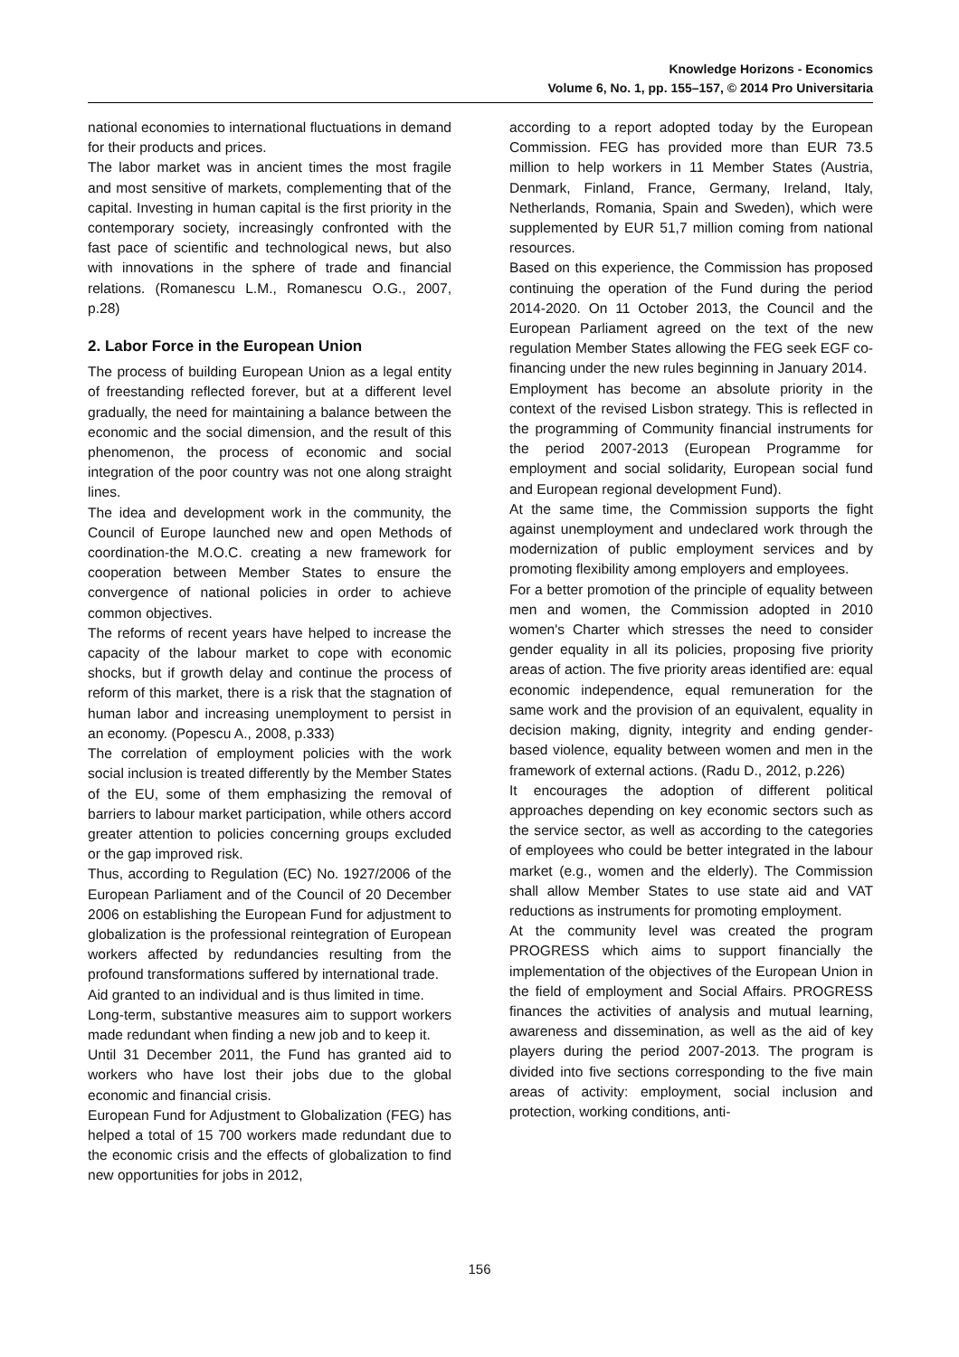Knowledge Horizons - Economics
Volume 6, No. 1, pp. 155–157, © 2014 Pro Universitaria
national economies to international fluctuations in demand for their products and prices.
The labor market was in ancient times the most fragile and most sensitive of markets, complementing that of the capital. Investing in human capital is the first priority in the contemporary society, increasingly confronted with the fast pace of scientific and technological news, but also with innovations in the sphere of trade and financial relations. (Romanescu L.M., Romanescu O.G., 2007, p.28)
2. Labor Force in the European Union
The process of building European Union as a legal entity of freestanding reflected forever, but at a different level gradually, the need for maintaining a balance between the economic and the social dimension, and the result of this phenomenon, the process of economic and social integration of the poor country was not one along straight lines.
The idea and development work in the community, the Council of Europe launched new and open Methods of coordination-the M.O.C. creating a new framework for cooperation between Member States to ensure the convergence of national policies in order to achieve common objectives.
The reforms of recent years have helped to increase the capacity of the labour market to cope with economic shocks, but if growth delay and continue the process of reform of this market, there is a risk that the stagnation of human labor and increasing unemployment to persist in an economy. (Popescu A., 2008, p.333)
The correlation of employment policies with the work social inclusion is treated differently by the Member States of the EU, some of them emphasizing the removal of barriers to labour market participation, while others accord greater attention to policies concerning groups excluded or the gap improved risk.
Thus, according to Regulation (EC) No. 1927/2006 of the European Parliament and of the Council of 20 December 2006 on establishing the European Fund for adjustment to globalization is the professional reintegration of European workers affected by redundancies resulting from the profound transformations suffered by international trade.
Aid granted to an individual and is thus limited in time.
Long-term, substantive measures aim to support workers made redundant when finding a new job and to keep it.
Until 31 December 2011, the Fund has granted aid to workers who have lost their jobs due to the global economic and financial crisis.
European Fund for Adjustment to Globalization (FEG) has helped a total of 15 700 workers made redundant due to the economic crisis and the effects of globalization to find new opportunities for jobs in 2012,
according to a report adopted today by the European Commission. FEG has provided more than EUR 73.5 million to help workers in 11 Member States (Austria, Denmark, Finland, France, Germany, Ireland, Italy, Netherlands, Romania, Spain and Sweden), which were supplemented by EUR 51,7 million coming from national resources.
Based on this experience, the Commission has proposed continuing the operation of the Fund during the period 2014-2020. On 11 October 2013, the Council and the European Parliament agreed on the text of the new regulation Member States allowing the FEG seek EGF co-financing under the new rules beginning in January 2014.
Employment has become an absolute priority in the context of the revised Lisbon strategy. This is reflected in the programming of Community financial instruments for the period 2007-2013 (European Programme for employment and social solidarity, European social fund and European regional development Fund).
At the same time, the Commission supports the fight against unemployment and undeclared work through the modernization of public employment services and by promoting flexibility among employers and employees.
For a better promotion of the principle of equality between men and women, the Commission adopted in 2010 women's Charter which stresses the need to consider gender equality in all its policies, proposing five priority areas of action. The five priority areas identified are: equal economic independence, equal remuneration for the same work and the provision of an equivalent, equality in decision making, dignity, integrity and ending gender-based violence, equality between women and men in the framework of external actions. (Radu D., 2012, p.226)
It encourages the adoption of different political approaches depending on key economic sectors such as the service sector, as well as according to the categories of employees who could be better integrated in the labour market (e.g., women and the elderly). The Commission shall allow Member States to use state aid and VAT reductions as instruments for promoting employment.
At the community level was created the program PROGRESS which aims to support financially the implementation of the objectives of the European Union in the field of employment and Social Affairs. PROGRESS finances the activities of analysis and mutual learning, awareness and dissemination, as well as the aid of key players during the period 2007-2013. The program is divided into five sections corresponding to the five main areas of activity: employment, social inclusion and protection, working conditions, anti-
156